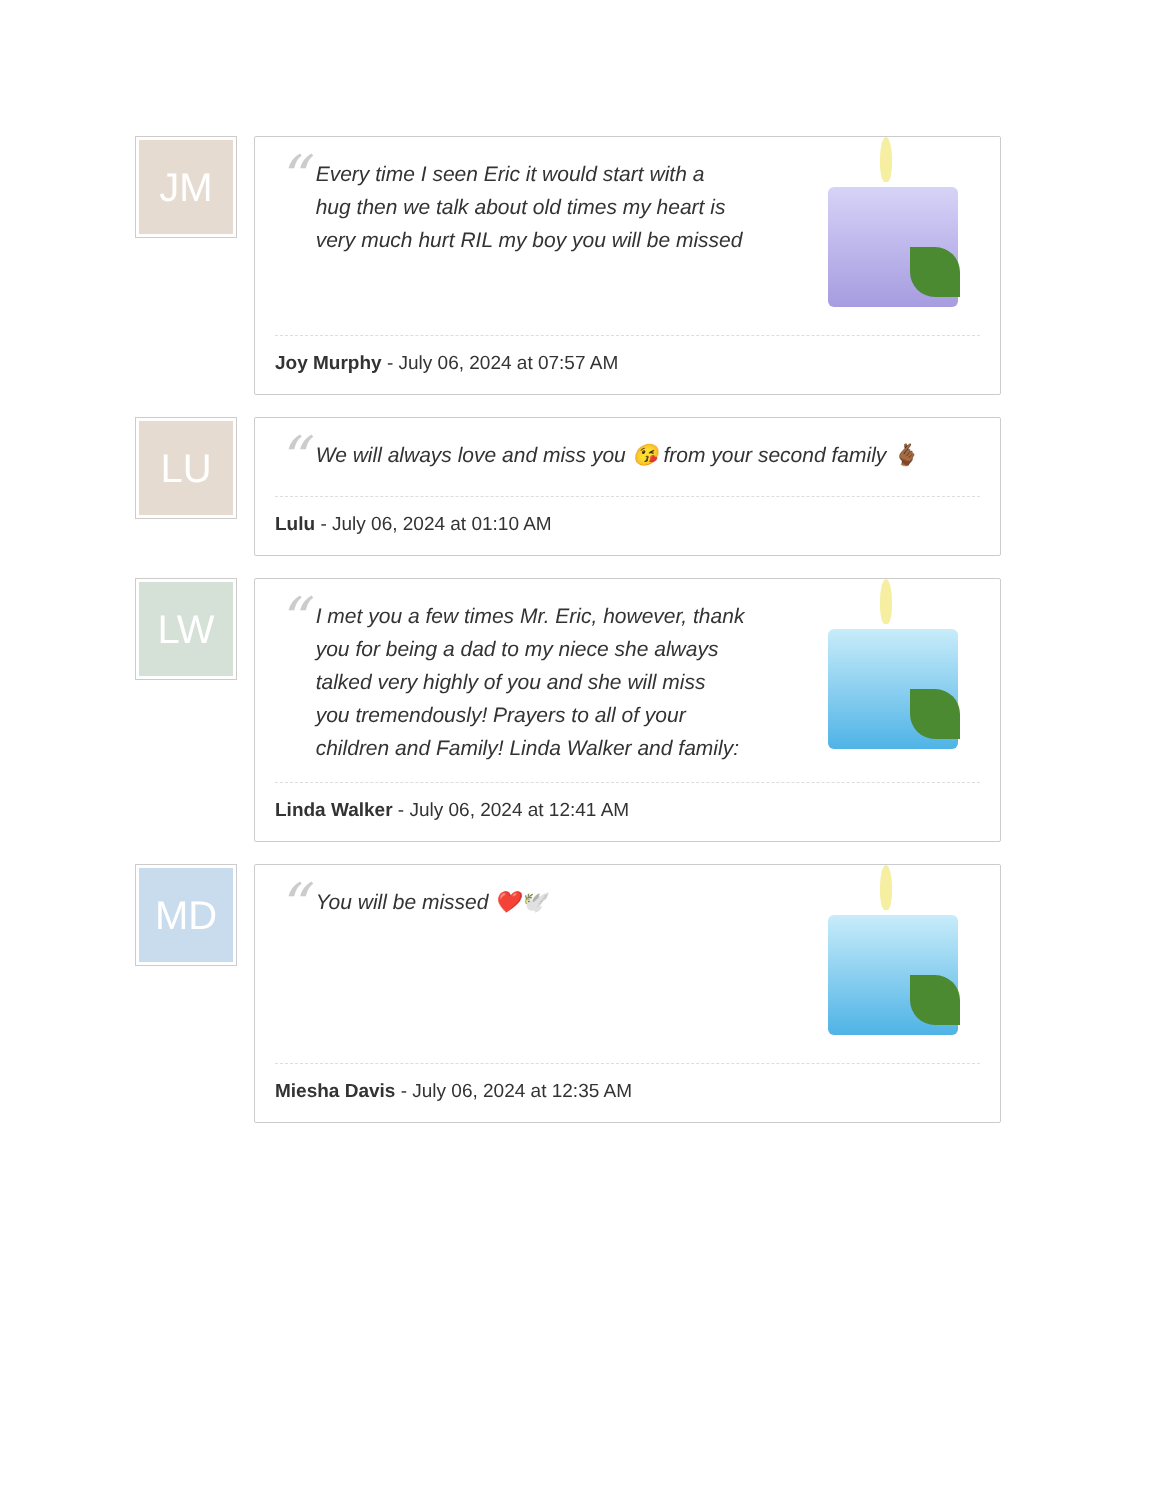JM
“
Every time I seen Eric it would start with a
hug then we talk about old times my heart is
very much hurt RIL my boy you will be missed
Joy Murphy - July 06, 2024 at 07:57 AM
LU
“
We will always love and miss you 😘 from your second family 🫰🏾
Lulu - July 06, 2024 at 01:10 AM
LW
“
I met you a few times Mr. Eric, however, thank
you for being a dad to my niece she always
talked very highly of you and she will miss
you tremendously! Prayers to all of your
children and Family! Linda Walker and family:
Linda Walker - July 06, 2024 at 12:41 AM
MD
“
You will be missed ❤️🕊️
Miesha Davis - July 06, 2024 at 12:35 AM